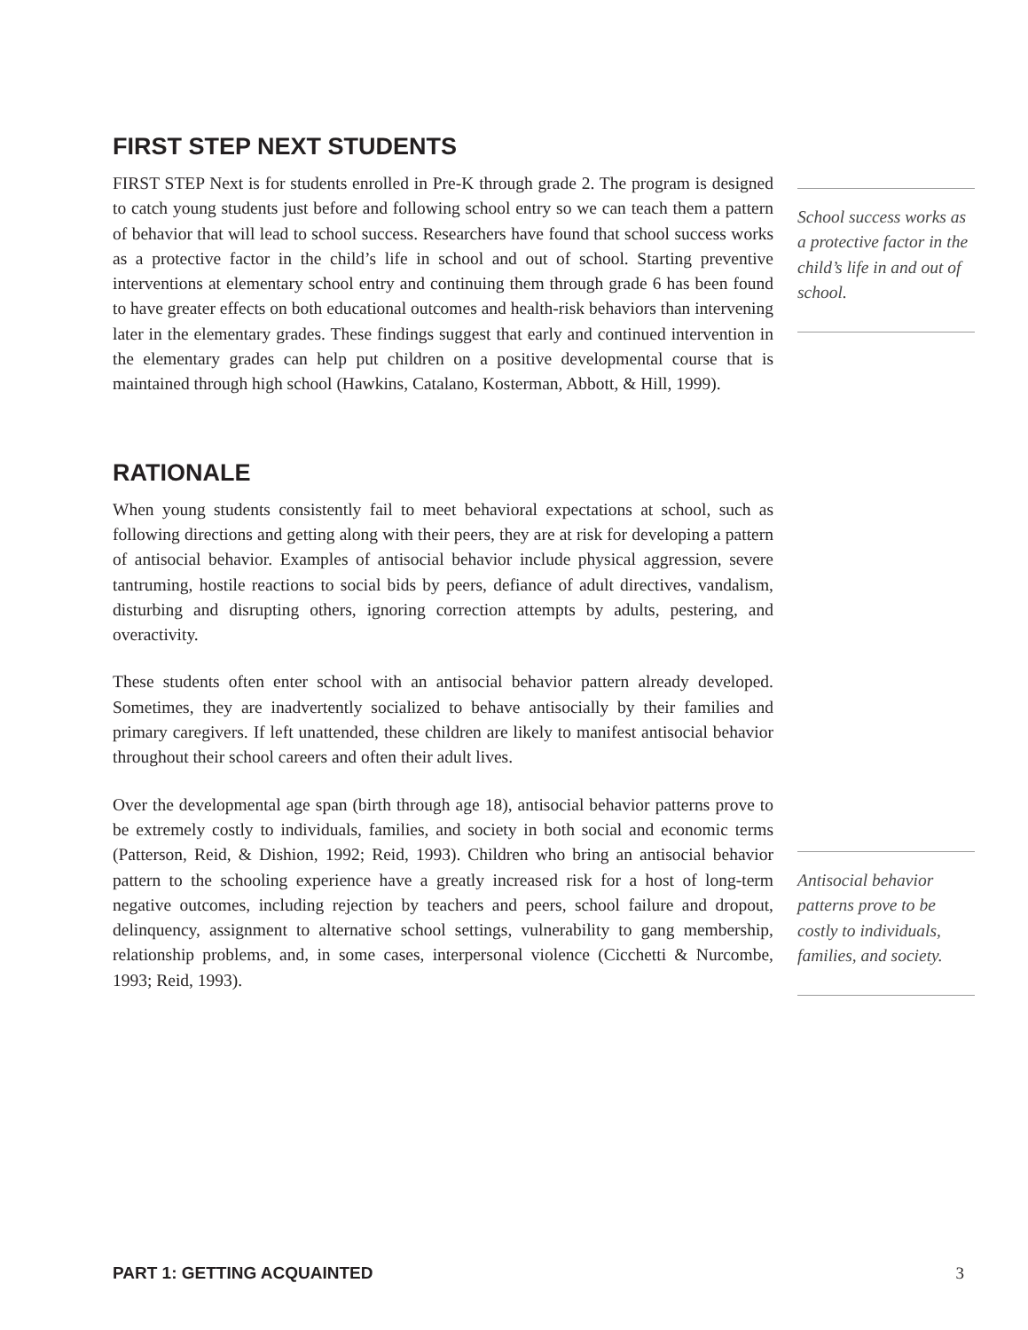FIRST STEP NEXT STUDENTS
FIRST STEP Next is for students enrolled in Pre-K through grade 2. The program is designed to catch young students just before and following school entry so we can teach them a pattern of behavior that will lead to school success. Researchers have found that school success works as a protective factor in the child’s life in school and out of school. Starting preventive interventions at elementary school entry and continuing them through grade 6 has been found to have greater effects on both educational outcomes and health-risk behaviors than intervening later in the elementary grades. These findings suggest that early and continued intervention in the elementary grades can help put children on a positive developmental course that is maintained through high school (Hawkins, Catalano, Kosterman, Abbott, & Hill, 1999).
RATIONALE
When young students consistently fail to meet behavioral expectations at school, such as following directions and getting along with their peers, they are at risk for developing a pattern of antisocial behavior. Examples of antisocial behavior include physical aggression, severe tantruming, hostile reactions to social bids by peers, defiance of adult directives, vandalism, disturbing and disrupting others, ignoring correction attempts by adults, pestering, and overactivity.
These students often enter school with an antisocial behavior pattern already developed. Sometimes, they are inadvertently socialized to behave antisocially by their families and primary caregivers. If left unattended, these children are likely to manifest antisocial behavior throughout their school careers and often their adult lives.
Over the developmental age span (birth through age 18), antisocial behavior patterns prove to be extremely costly to individuals, families, and society in both social and economic terms (Patterson, Reid, & Dishion, 1992; Reid, 1993). Children who bring an antisocial behavior pattern to the schooling experience have a greatly increased risk for a host of long-term negative outcomes, including rejection by teachers and peers, school failure and dropout, delinquency, assignment to alternative school settings, vulnerability to gang membership, relationship problems, and, in some cases, interpersonal violence (Cicchetti & Nurcombe, 1993; Reid, 1993).
School success works as a protective factor in the child’s life in and out of school.
Antisocial behavior patterns prove to be costly to individuals, families, and society.
PART 1: GETTING ACQUAINTED 3